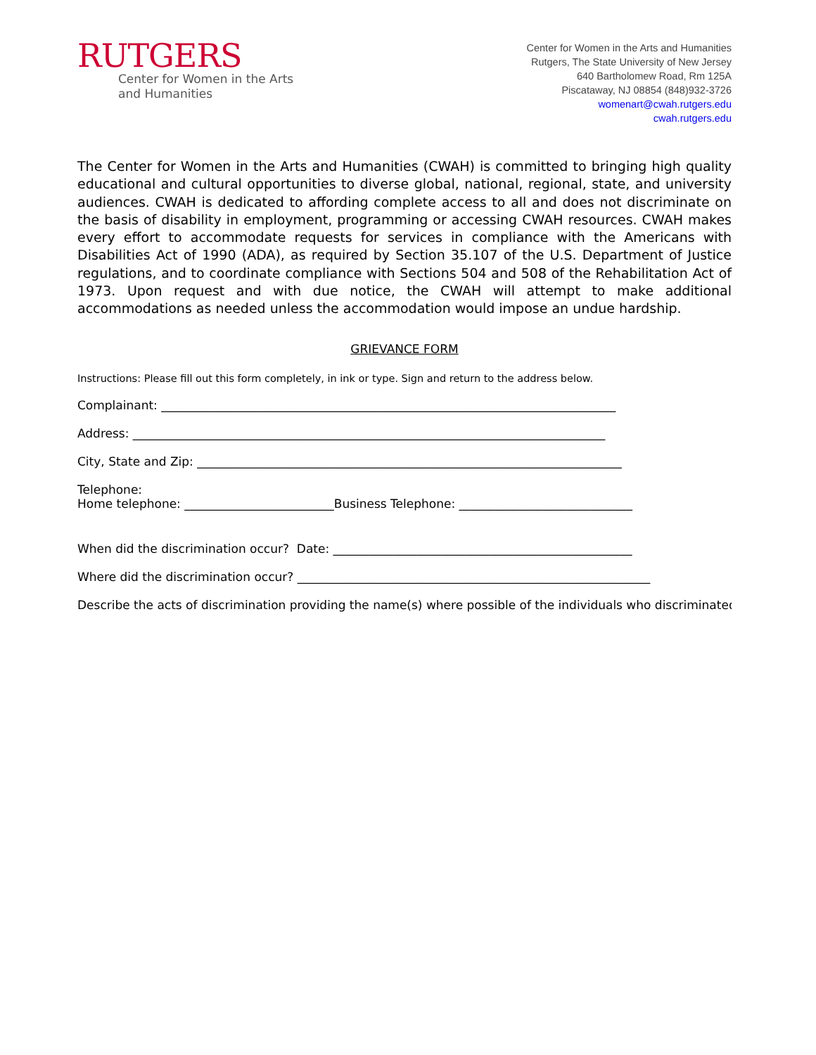RUTGERS
Center for Women in the Arts
and Humanities
Center for Women in the Arts and Humanities
Rutgers, The State University of New Jersey
640 Bartholomew Road, Rm 125A
Piscataway, NJ 08854 (848)932-3726
womenart@cwah.rutgers.edu
cwah.rutgers.edu
The Center for Women in the Arts and Humanities (CWAH) is committed to bringing high quality educational and cultural opportunities to diverse global, national, regional, state, and university audiences. CWAH is dedicated to affording complete access to all and does not discriminate on the basis of disability in employment, programming or accessing CWAH resources. CWAH makes every effort to accommodate requests for services in compliance with the Americans with Disabilities Act of 1990 (ADA), as required by Section 35.107 of the U.S. Department of Justice regulations, and to coordinate compliance with Sections 504 and 508 of the Rehabilitation Act of 1973. Upon request and with due notice, the CWAH will attempt to make additional accommodations as needed unless the accommodation would impose an undue hardship.
GRIEVANCE FORM
Instructions: Please fill out this form completely, in ink or type. Sign and return to the address below.
Complainant: ____________________________________________________________________________
Address: _______________________________________________________________________________
City, State and Zip: _______________________________________________________________________
Telephone:
Home telephone: _________________________Business Telephone: _____________________________
When did the discrimination occur? Date: __________________________________________________
Where did the discrimination occur? ___________________________________________________________
Describe the acts of discrimination providing the name(s) where possible of the individuals who discriminated: